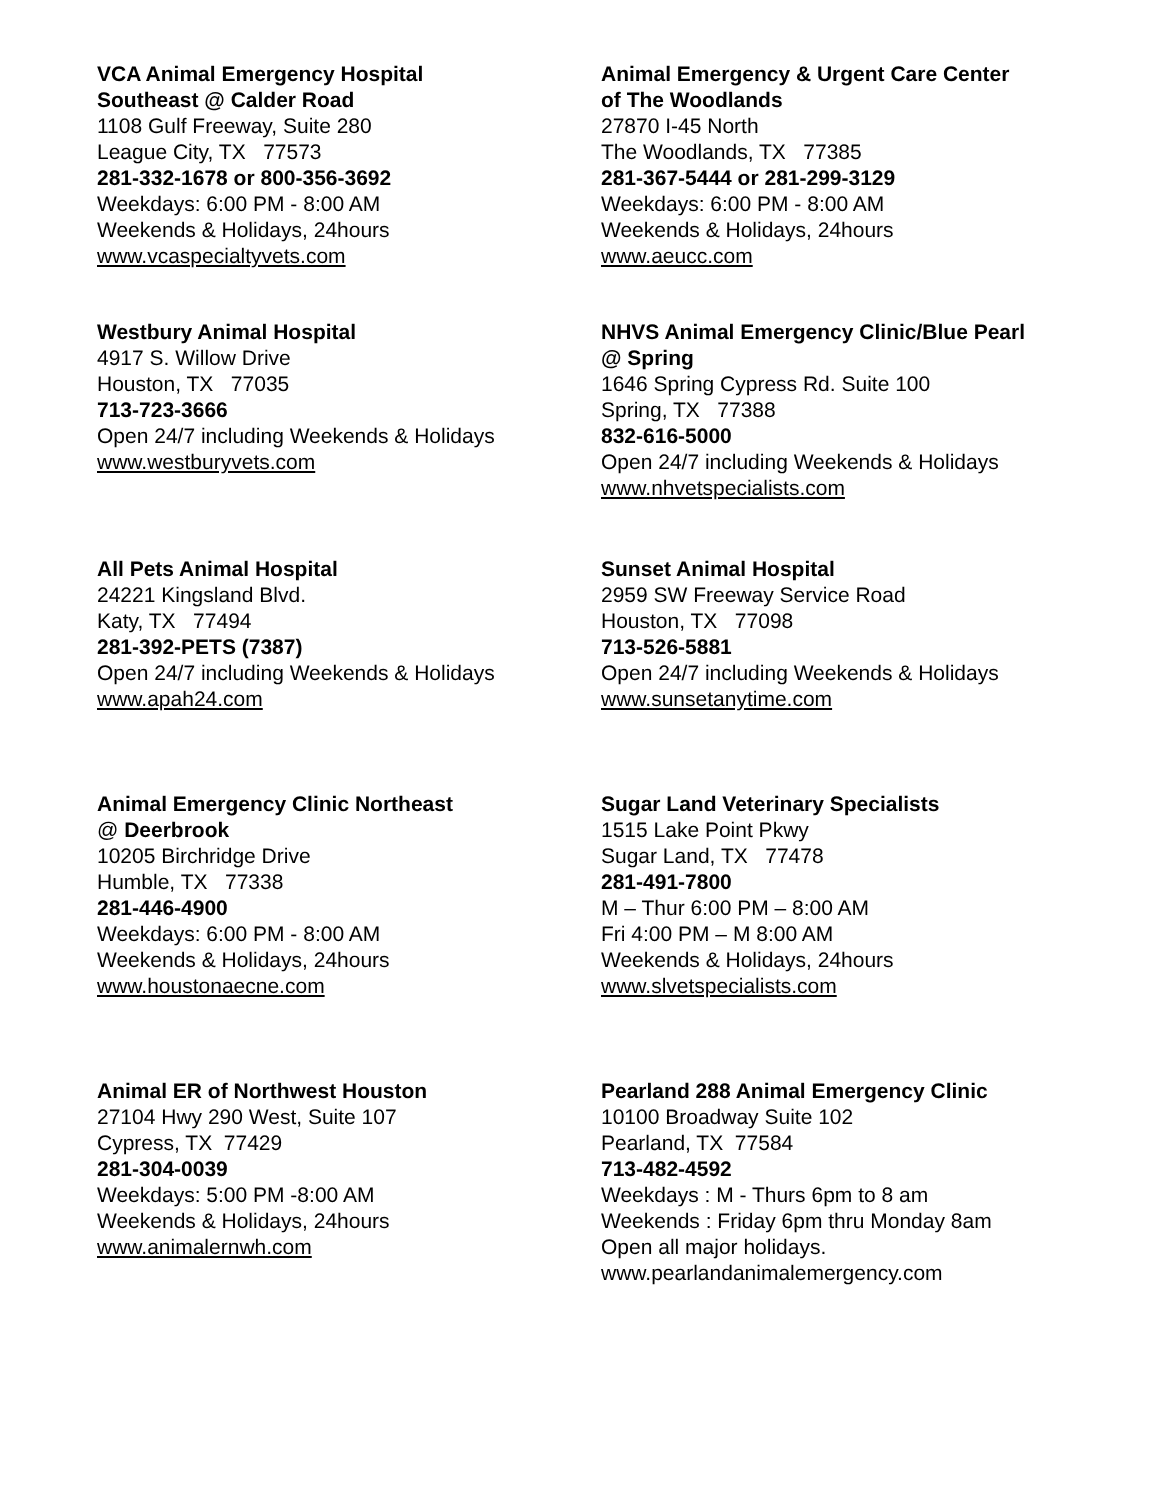VCA Animal Emergency Hospital
Southeast @ Calder Road
1108 Gulf Freeway, Suite 280
League City, TX 77573
281-332-1678 or 800-356-3692
Weekdays: 6:00 PM - 8:00 AM
Weekends & Holidays, 24hours
www.vcaspecialtyvets.com
Animal Emergency & Urgent Care Center
of The Woodlands
27870 I-45 North
The Woodlands, TX 77385
281-367-5444 or 281-299-3129
Weekdays: 6:00 PM - 8:00 AM
Weekends & Holidays, 24hours
www.aeucc.com
Westbury Animal Hospital
4917 S. Willow Drive
Houston, TX 77035
713-723-3666
Open 24/7 including Weekends & Holidays
www.westburyvets.com
NHVS Animal Emergency Clinic/Blue Pearl
@ Spring
1646 Spring Cypress Rd. Suite 100
Spring, TX 77388
832-616-5000
Open 24/7 including Weekends & Holidays
www.nhvetspecialists.com
All Pets Animal Hospital
24221 Kingsland Blvd.
Katy, TX 77494
281-392-PETS (7387)
Open 24/7 including Weekends & Holidays
www.apah24.com
Sunset Animal Hospital
2959 SW Freeway Service Road
Houston, TX 77098
713-526-5881
Open 24/7 including Weekends & Holidays
www.sunsetanytime.com
Animal Emergency Clinic Northeast
@ Deerbrook
10205 Birchridge Drive
Humble, TX 77338
281-446-4900
Weekdays: 6:00 PM - 8:00 AM
Weekends & Holidays, 24hours
www.houstonaecne.com
Sugar Land Veterinary Specialists
1515 Lake Point Pkwy
Sugar Land, TX 77478
281-491-7800
M – Thur 6:00 PM – 8:00 AM
Fri 4:00 PM – M 8:00 AM
Weekends & Holidays, 24hours
www.slvetspecialists.com
Animal ER of Northwest Houston
27104 Hwy 290 West, Suite 107
Cypress, TX 77429
281-304-0039
Weekdays: 5:00 PM -8:00 AM
Weekends & Holidays, 24hours
www.animalernwh.com
Pearland 288 Animal Emergency Clinic
10100 Broadway Suite 102
Pearland, TX 77584
713-482-4592
Weekdays : M - Thurs 6pm to 8 am
Weekends : Friday 6pm thru Monday 8am
Open all major holidays.
www.pearlandanimalemergency.com